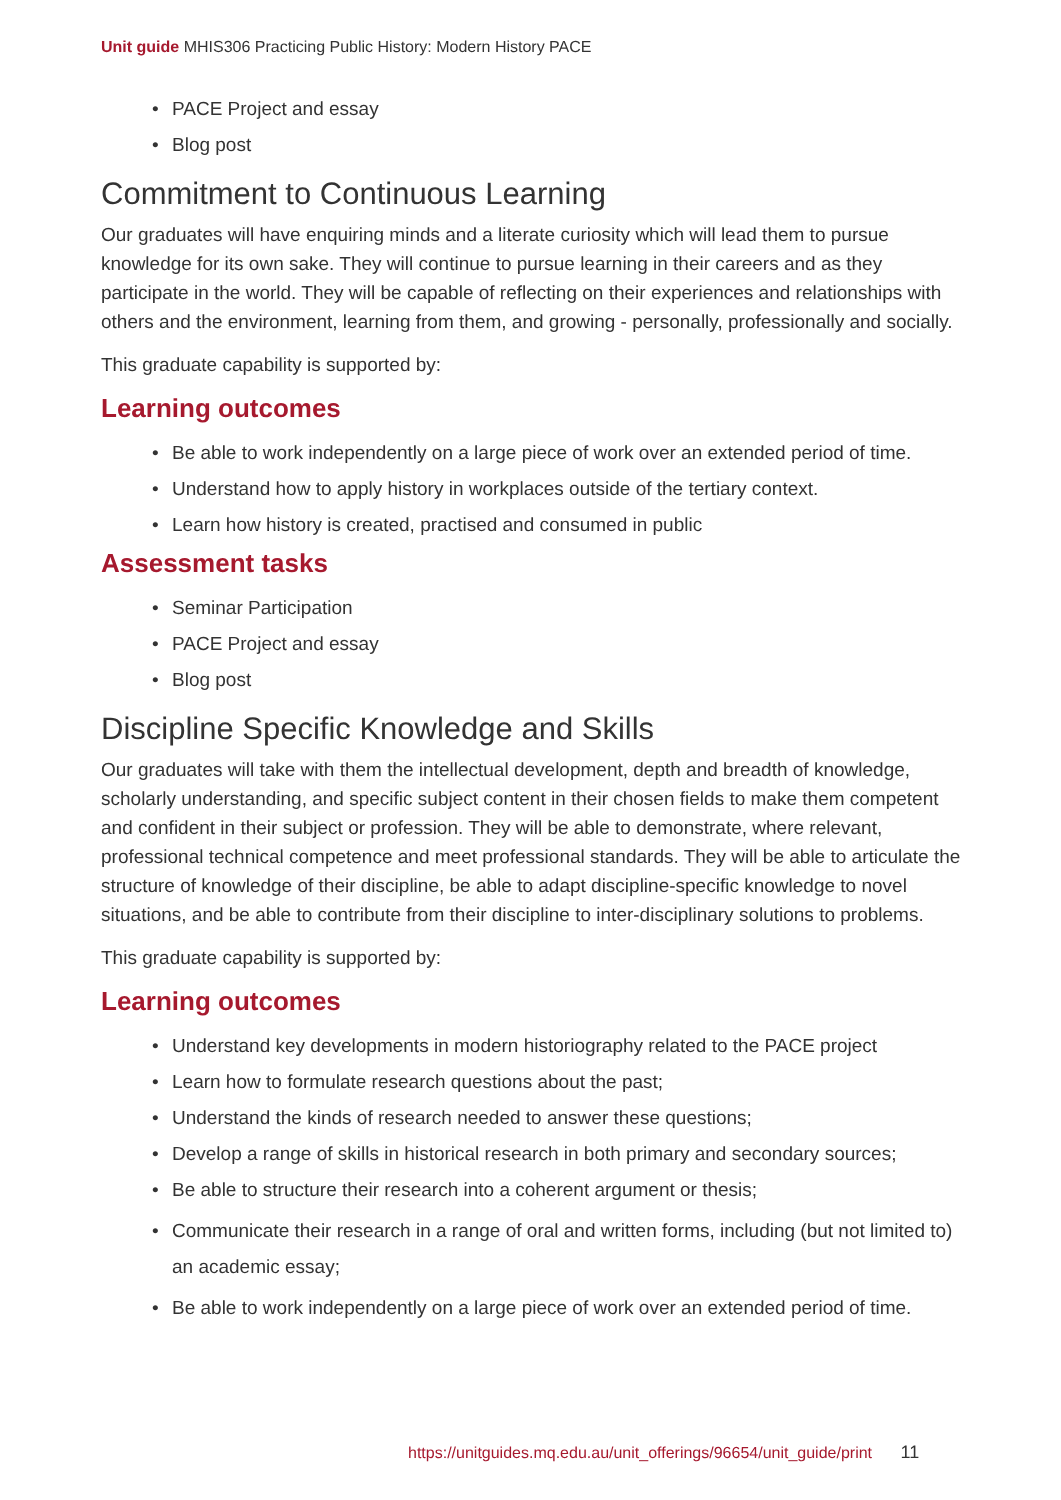Unit guide MHIS306 Practicing Public History: Modern History PACE
• PACE Project and essay
• Blog post
Commitment to Continuous Learning
Our graduates will have enquiring minds and a literate curiosity which will lead them to pursue knowledge for its own sake. They will continue to pursue learning in their careers and as they participate in the world. They will be capable of reflecting on their experiences and relationships with others and the environment, learning from them, and growing - personally, professionally and socially.
This graduate capability is supported by:
Learning outcomes
• Be able to work independently on a large piece of work over an extended period of time.
• Understand how to apply history in workplaces outside of the tertiary context.
• Learn how history is created, practised and consumed in public
Assessment tasks
• Seminar Participation
• PACE Project and essay
• Blog post
Discipline Specific Knowledge and Skills
Our graduates will take with them the intellectual development, depth and breadth of knowledge, scholarly understanding, and specific subject content in their chosen fields to make them competent and confident in their subject or profession. They will be able to demonstrate, where relevant, professional technical competence and meet professional standards. They will be able to articulate the structure of knowledge of their discipline, be able to adapt discipline-specific knowledge to novel situations, and be able to contribute from their discipline to inter-disciplinary solutions to problems.
This graduate capability is supported by:
Learning outcomes
• Understand key developments in modern historiography related to the PACE project
• Learn how to formulate research questions about the past;
• Understand the kinds of research needed to answer these questions;
• Develop a range of skills in historical research in both primary and secondary sources;
• Be able to structure their research into a coherent argument or thesis;
• Communicate their research in a range of oral and written forms, including (but not limited to) an academic essay;
• Be able to work independently on a large piece of work over an extended period of time.
https://unitguides.mq.edu.au/unit_offerings/96654/unit_guide/print 11